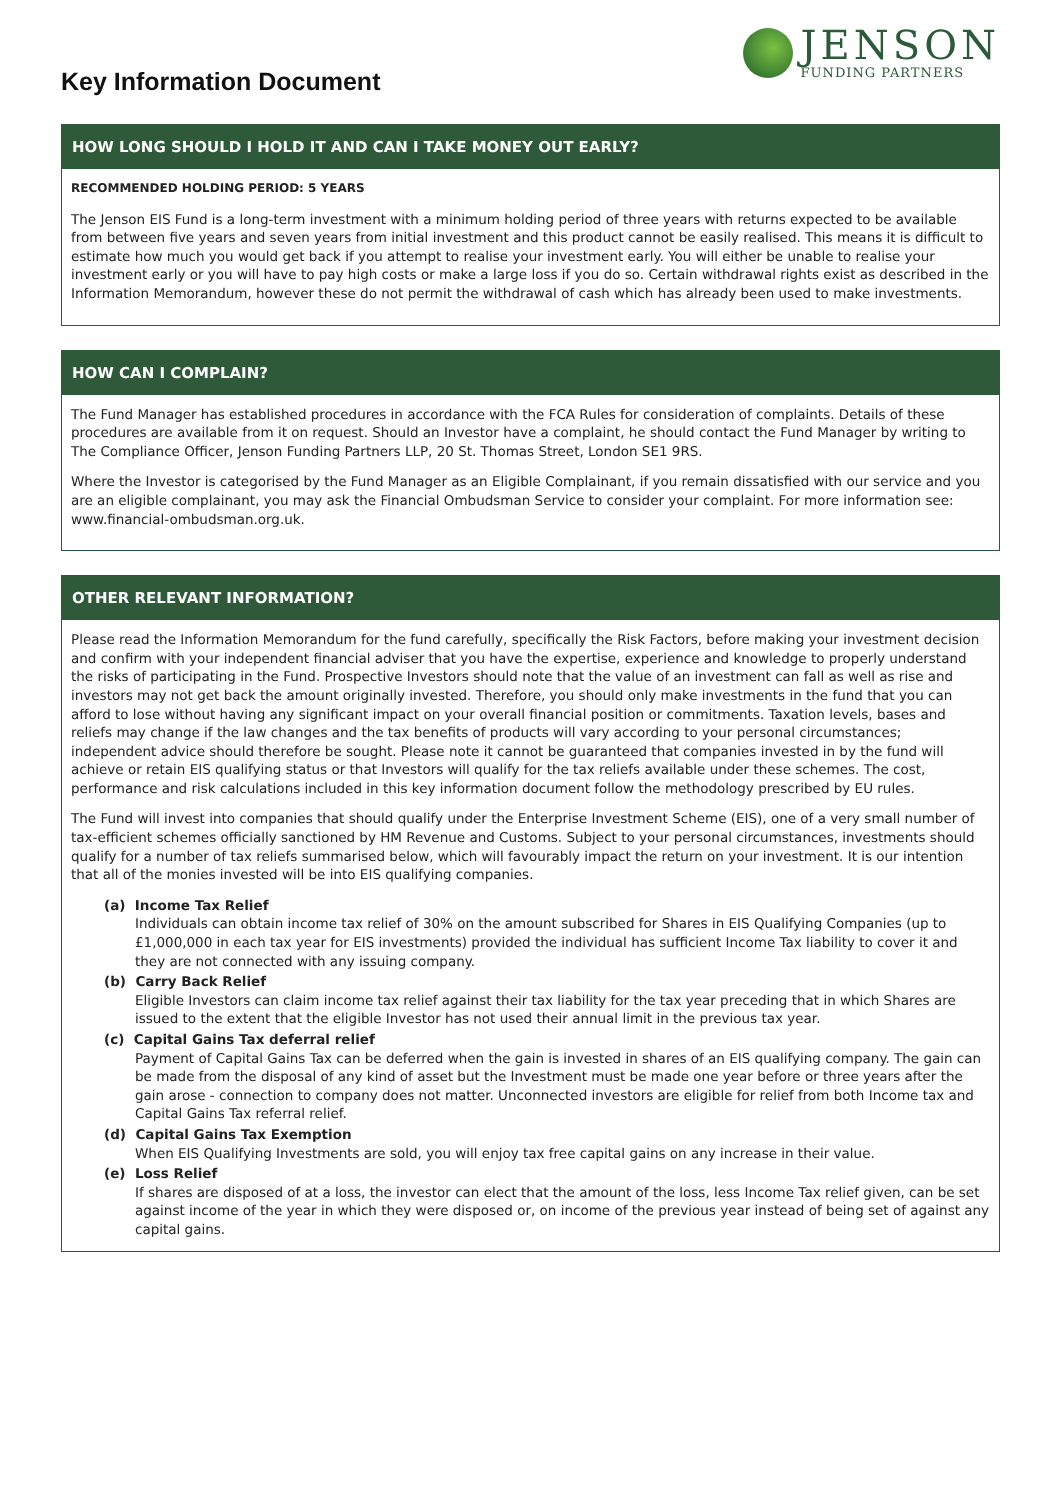Key Information Document
JENSON
FUNDING PARTNERS
HOW LONG SHOULD I HOLD IT AND CAN I TAKE MONEY OUT EARLY?
RECOMMENDED HOLDING PERIOD: 5 YEARS
The Jenson EIS Fund is a long-term investment with a minimum holding period of three years with returns expected to be available from between five years and seven years from initial investment and this product cannot be easily realised. This means it is difficult to estimate how much you would get back if you attempt to realise your investment early. You will either be unable to realise your investment early or you will have to pay high costs or make a large loss if you do so. Certain withdrawal rights exist as described in the Information Memorandum, however these do not permit the withdrawal of cash which has already been used to make investments.
HOW CAN I COMPLAIN?
The Fund Manager has established procedures in accordance with the FCA Rules for consideration of complaints. Details of these procedures are available from it on request. Should an Investor have a complaint, he should contact the Fund Manager by writing to The Compliance Officer, Jenson Funding Partners LLP, 20 St. Thomas Street, London SE1 9RS.
Where the Investor is categorised by the Fund Manager as an Eligible Complainant, if you remain dissatisfied with our service and you are an eligible complainant, you may ask the Financial Ombudsman Service to consider your complaint. For more information see: www.financial-ombudsman.org.uk.
OTHER RELEVANT INFORMATION?
Please read the Information Memorandum for the fund carefully, specifically the Risk Factors, before making your investment decision and confirm with your independent financial adviser that you have the expertise, experience and knowledge to properly understand the risks of participating in the Fund. Prospective Investors should note that the value of an investment can fall as well as rise and investors may not get back the amount originally invested. Therefore, you should only make investments in the fund that you can afford to lose without having any significant impact on your overall financial position or commitments. Taxation levels, bases and reliefs may change if the law changes and the tax benefits of products will vary according to your personal circumstances; independent advice should therefore be sought. Please note it cannot be guaranteed that companies invested in by the fund will achieve or retain EIS qualifying status or that Investors will qualify for the tax reliefs available under these schemes. The cost, performance and risk calculations included in this key information document follow the methodology prescribed by EU rules.
The Fund will invest into companies that should qualify under the Enterprise Investment Scheme (EIS), one of a very small number of tax-efficient schemes officially sanctioned by HM Revenue and Customs. Subject to your personal circumstances, investments should qualify for a number of tax reliefs summarised below, which will favourably impact the return on your investment. It is our intention that all of the monies invested will be into EIS qualifying companies.
(a) Income Tax Relief
Individuals can obtain income tax relief of 30% on the amount subscribed for Shares in EIS Qualifying Companies (up to £1,000,000 in each tax year for EIS investments) provided the individual has sufficient Income Tax liability to cover it and they are not connected with any issuing company.
(b) Carry Back Relief
Eligible Investors can claim income tax relief against their tax liability for the tax year preceding that in which Shares are issued to the extent that the eligible Investor has not used their annual limit in the previous tax year.
(c) Capital Gains Tax deferral relief
Payment of Capital Gains Tax can be deferred when the gain is invested in shares of an EIS qualifying company. The gain can be made from the disposal of any kind of asset but the Investment must be made one year before or three years after the gain arose - connection to company does not matter. Unconnected investors are eligible for relief from both Income tax and Capital Gains Tax referral relief.
(d) Capital Gains Tax Exemption
When EIS Qualifying Investments are sold, you will enjoy tax free capital gains on any increase in their value.
(e) Loss Relief
If shares are disposed of at a loss, the investor can elect that the amount of the loss, less Income Tax relief given, can be set against income of the year in which they were disposed or, on income of the previous year instead of being set of against any capital gains.